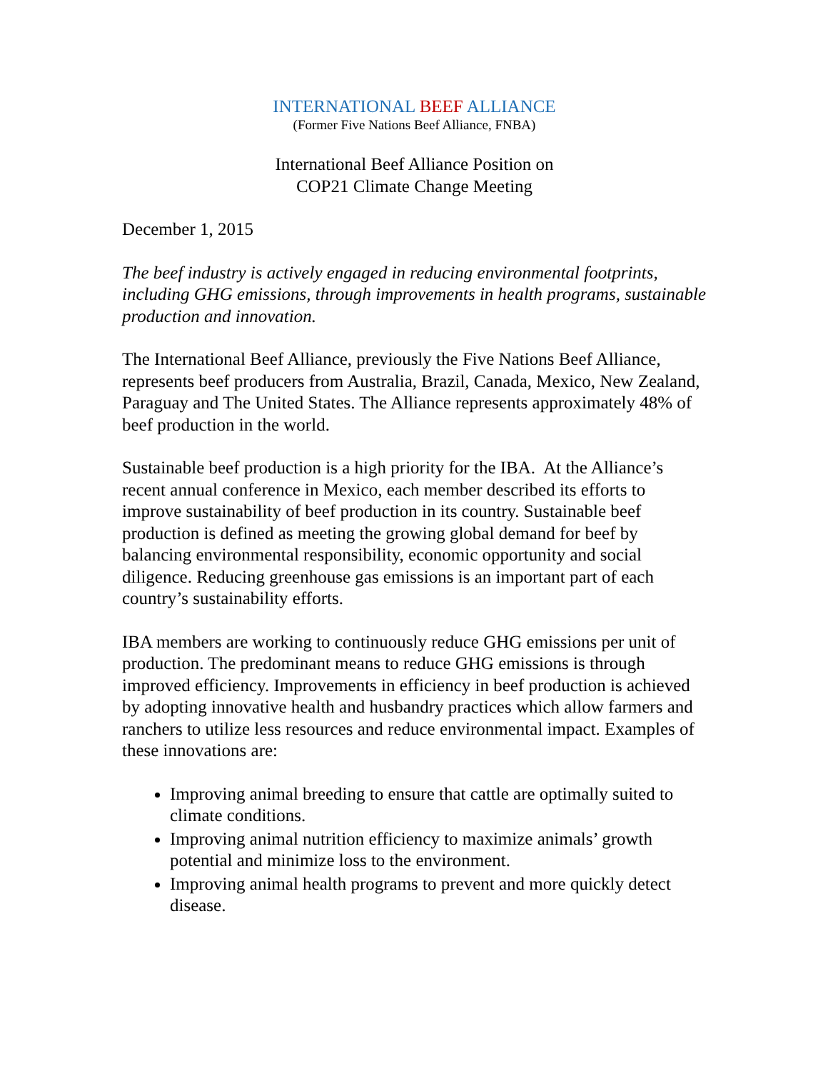INTERNATIONAL BEEF ALLIANCE
(Former Five Nations Beef Alliance, FNBA)
International Beef Alliance Position on
COP21 Climate Change Meeting
December 1, 2015
The beef industry is actively engaged in reducing environmental footprints, including GHG emissions, through improvements in health programs, sustainable production and innovation.
The International Beef Alliance, previously the Five Nations Beef Alliance, represents beef producers from Australia, Brazil, Canada, Mexico, New Zealand, Paraguay and The United States. The Alliance represents approximately 48% of beef production in the world.
Sustainable beef production is a high priority for the IBA. At the Alliance’s recent annual conference in Mexico, each member described its efforts to improve sustainability of beef production in its country. Sustainable beef production is defined as meeting the growing global demand for beef by balancing environmental responsibility, economic opportunity and social diligence. Reducing greenhouse gas emissions is an important part of each country’s sustainability efforts.
IBA members are working to continuously reduce GHG emissions per unit of production. The predominant means to reduce GHG emissions is through improved efficiency. Improvements in efficiency in beef production is achieved by adopting innovative health and husbandry practices which allow farmers and ranchers to utilize less resources and reduce environmental impact. Examples of these innovations are:
Improving animal breeding to ensure that cattle are optimally suited to climate conditions.
Improving animal nutrition efficiency to maximize animals’ growth potential and minimize loss to the environment.
Improving animal health programs to prevent and more quickly detect disease.